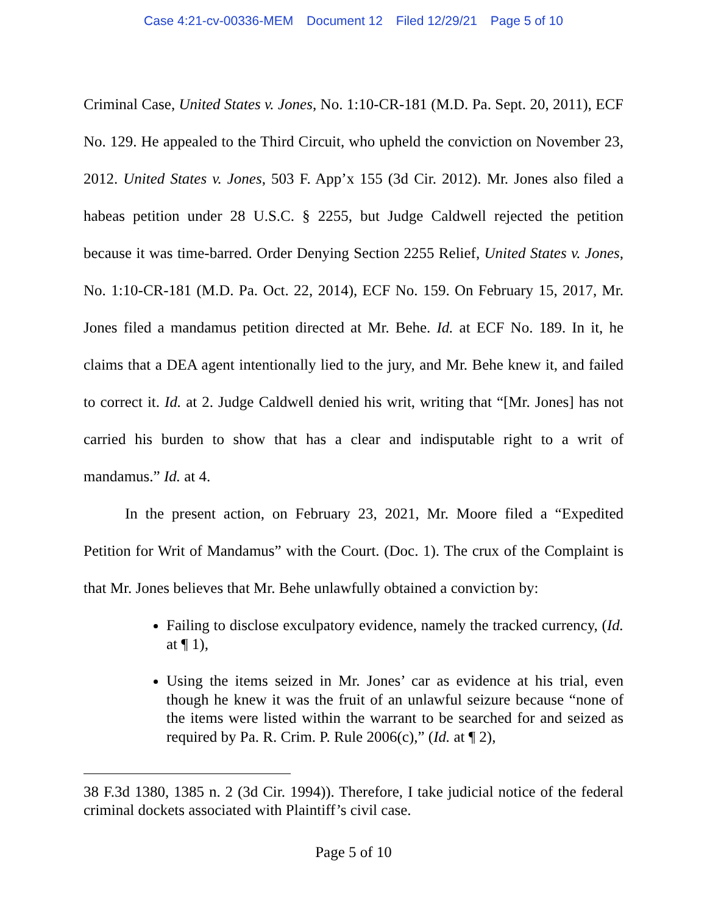Case 4:21-cv-00336-MEM Document 12 Filed 12/29/21 Page 5 of 10
Criminal Case, United States v. Jones, No. 1:10-CR-181 (M.D. Pa. Sept. 20, 2011), ECF No. 129. He appealed to the Third Circuit, who upheld the conviction on November 23, 2012. United States v. Jones, 503 F. App’x 155 (3d Cir. 2012). Mr. Jones also filed a habeas petition under 28 U.S.C. § 2255, but Judge Caldwell rejected the petition because it was time-barred. Order Denying Section 2255 Relief, United States v. Jones, No. 1:10-CR-181 (M.D. Pa. Oct. 22, 2014), ECF No. 159. On February 15, 2017, Mr. Jones filed a mandamus petition directed at Mr. Behe. Id. at ECF No. 189. In it, he claims that a DEA agent intentionally lied to the jury, and Mr. Behe knew it, and failed to correct it. Id. at 2. Judge Caldwell denied his writ, writing that “[Mr. Jones] has not carried his burden to show that has a clear and indisputable right to a writ of mandamus.” Id. at 4.
In the present action, on February 23, 2021, Mr. Moore filed a “Expedited Petition for Writ of Mandamus” with the Court. (Doc. 1). The crux of the Complaint is that Mr. Jones believes that Mr. Behe unlawfully obtained a conviction by:
Failing to disclose exculpatory evidence, namely the tracked currency, (Id. at ¶ 1),
Using the items seized in Mr. Jones’ car as evidence at his trial, even though he knew it was the fruit of an unlawful seizure because “none of the items were listed within the warrant to be searched for and seized as required by Pa. R. Crim. P. Rule 2006(c),” (Id. at ¶ 2),
38 F.3d 1380, 1385 n. 2 (3d Cir. 1994)). Therefore, I take judicial notice of the federal criminal dockets associated with Plaintiff’s civil case.
Page 5 of 10